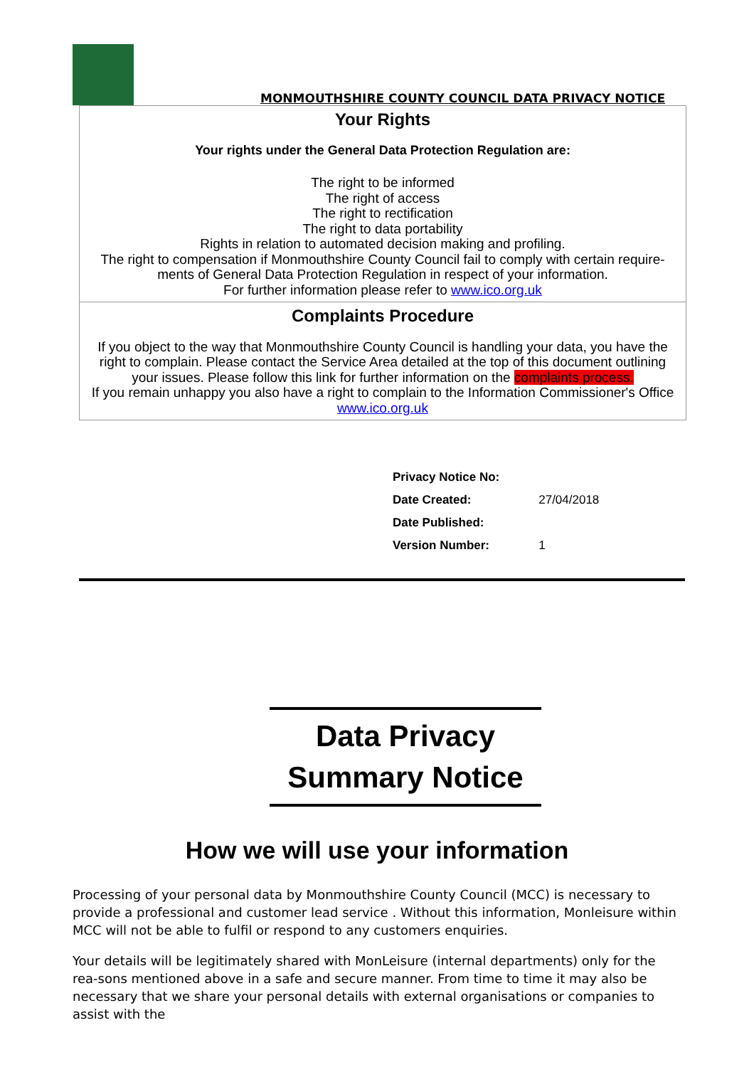MONMOUTHSHIRE COUNTY COUNCIL DATA PRIVACY NOTICE
Your Rights
Your rights under the General Data Protection Regulation are:
The right to be informed
The right of access
The right to rectification
The right to data portability
Rights in relation to automated decision making and profiling.
The right to compensation if Monmouthshire County Council fail to comply with certain require-ments of General Data Protection Regulation in respect of your information.
For further information please refer to www.ico.org.uk
Complaints Procedure
If you object to the way that Monmouthshire County Council is handling your data, you have the right to complain. Please contact the Service Area detailed at the top of this document outlining your issues. Please follow this link for further information on the complaints process.
If you remain unhappy you also have a right to complain to the Information Commissioner's Office www.ico.org.uk
| Privacy Notice No: | |
| Date Created: | 27/04/2018 |
| Date Published: | |
| Version Number: | 1 |
Data Privacy
Summary Notice
How we will use your information
Processing of your personal data by Monmouthshire County Council (MCC) is necessary to provide a professional and customer lead service . Without this information, Monleisure within MCC will not be able to fulfil or respond to any customers enquiries.
Your details will be legitimately shared with MonLeisure (internal departments) only for the rea-sons mentioned above in a safe and secure manner. From time to time it may also be necessary that we share your personal details with external organisations or companies to assist with the